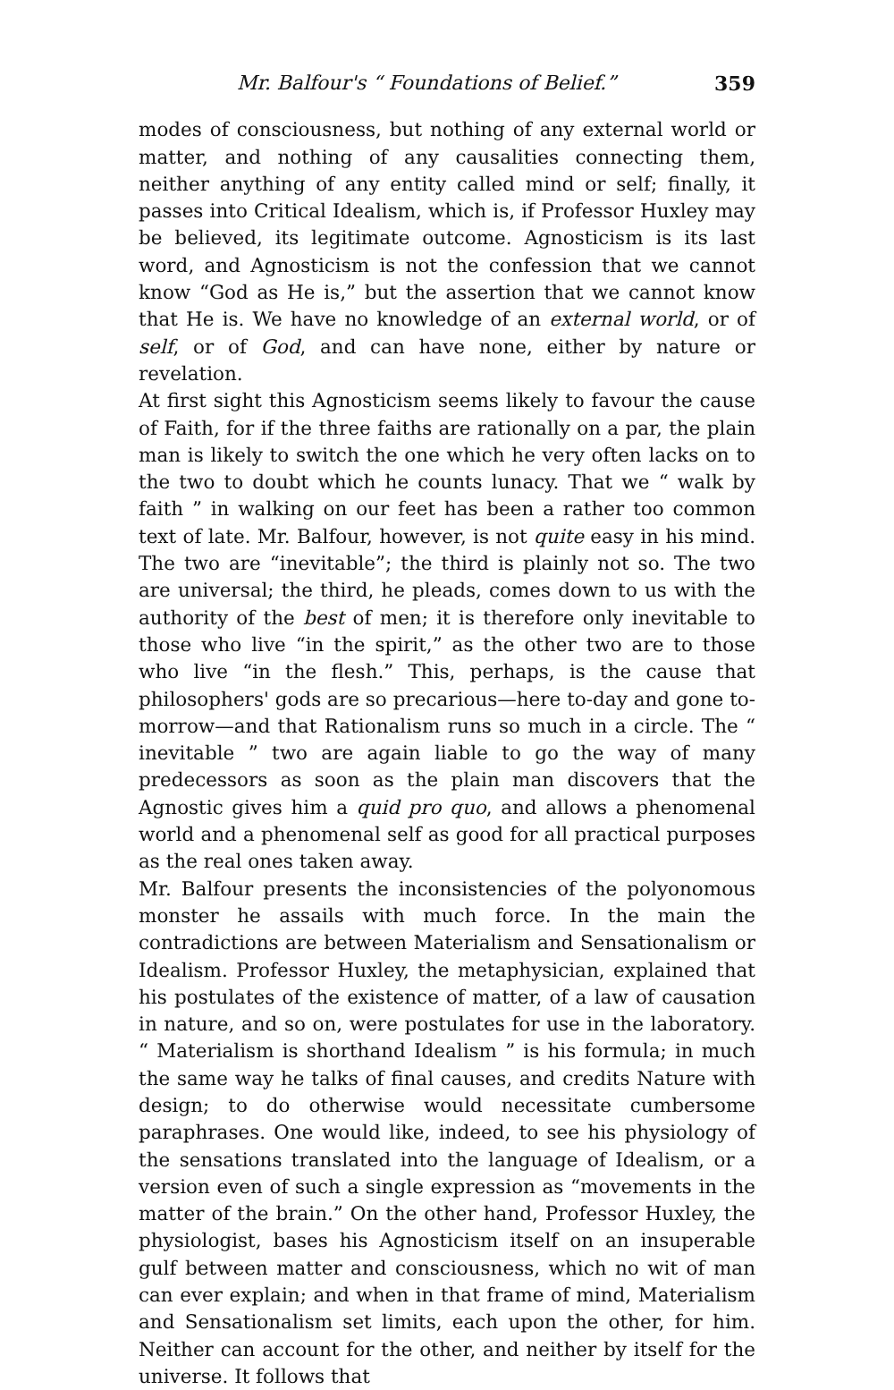Mr. Balfour's “ Foundations of Belief.” 359
modes of consciousness, but nothing of any external world or matter, and nothing of any causalities connecting them, neither anything of any entity called mind or self; finally, it passes into Critical Idealism, which is, if Professor Huxley may be believed, its legitimate outcome. Agnosticism is its last word, and Agnosticism is not the confession that we cannot know “God as He is,” but the assertion that we cannot know that He is. We have no knowledge of an external world, or of self, or of God, and can have none, either by nature or revelation.
At first sight this Agnosticism seems likely to favour the cause of Faith, for if the three faiths are rationally on a par, the plain man is likely to switch the one which he very often lacks on to the two to doubt which he counts lunacy. That we “ walk by faith ” in walking on our feet has been a rather too common text of late. Mr. Balfour, however, is not quite easy in his mind. The two are “inevitable”; the third is plainly not so. The two are universal; the third, he pleads, comes down to us with the authority of the best of men; it is therefore only inevitable to those who live “in the spirit,” as the other two are to those who live “in the flesh.” This, perhaps, is the cause that philosophers' gods are so precarious—here to-day and gone to-morrow—and that Rationalism runs so much in a circle. The “ inevitable ” two are again liable to go the way of many predecessors as soon as the plain man discovers that the Agnostic gives him a quid pro quo, and allows a phenomenal world and a phenomenal self as good for all practical purposes as the real ones taken away.
Mr. Balfour presents the inconsistencies of the polyonomous monster he assails with much force. In the main the contradictions are between Materialism and Sensationalism or Idealism. Professor Huxley, the metaphysician, explained that his postulates of the existence of matter, of a law of causation in nature, and so on, were postulates for use in the laboratory. “ Materialism is shorthand Idealism ” is his formula; in much the same way he talks of final causes, and credits Nature with design; to do otherwise would necessitate cumbersome paraphrases. One would like, indeed, to see his physiology of the sensations translated into the language of Idealism, or a version even of such a single expression as “movements in the matter of the brain.” On the other hand, Professor Huxley, the physiologist, bases his Agnosticism itself on an insuperable gulf between matter and consciousness, which no wit of man can ever explain; and when in that frame of mind, Materialism and Sensationalism set limits, each upon the other, for him. Neither can account for the other, and neither by itself for the universe. It follows that